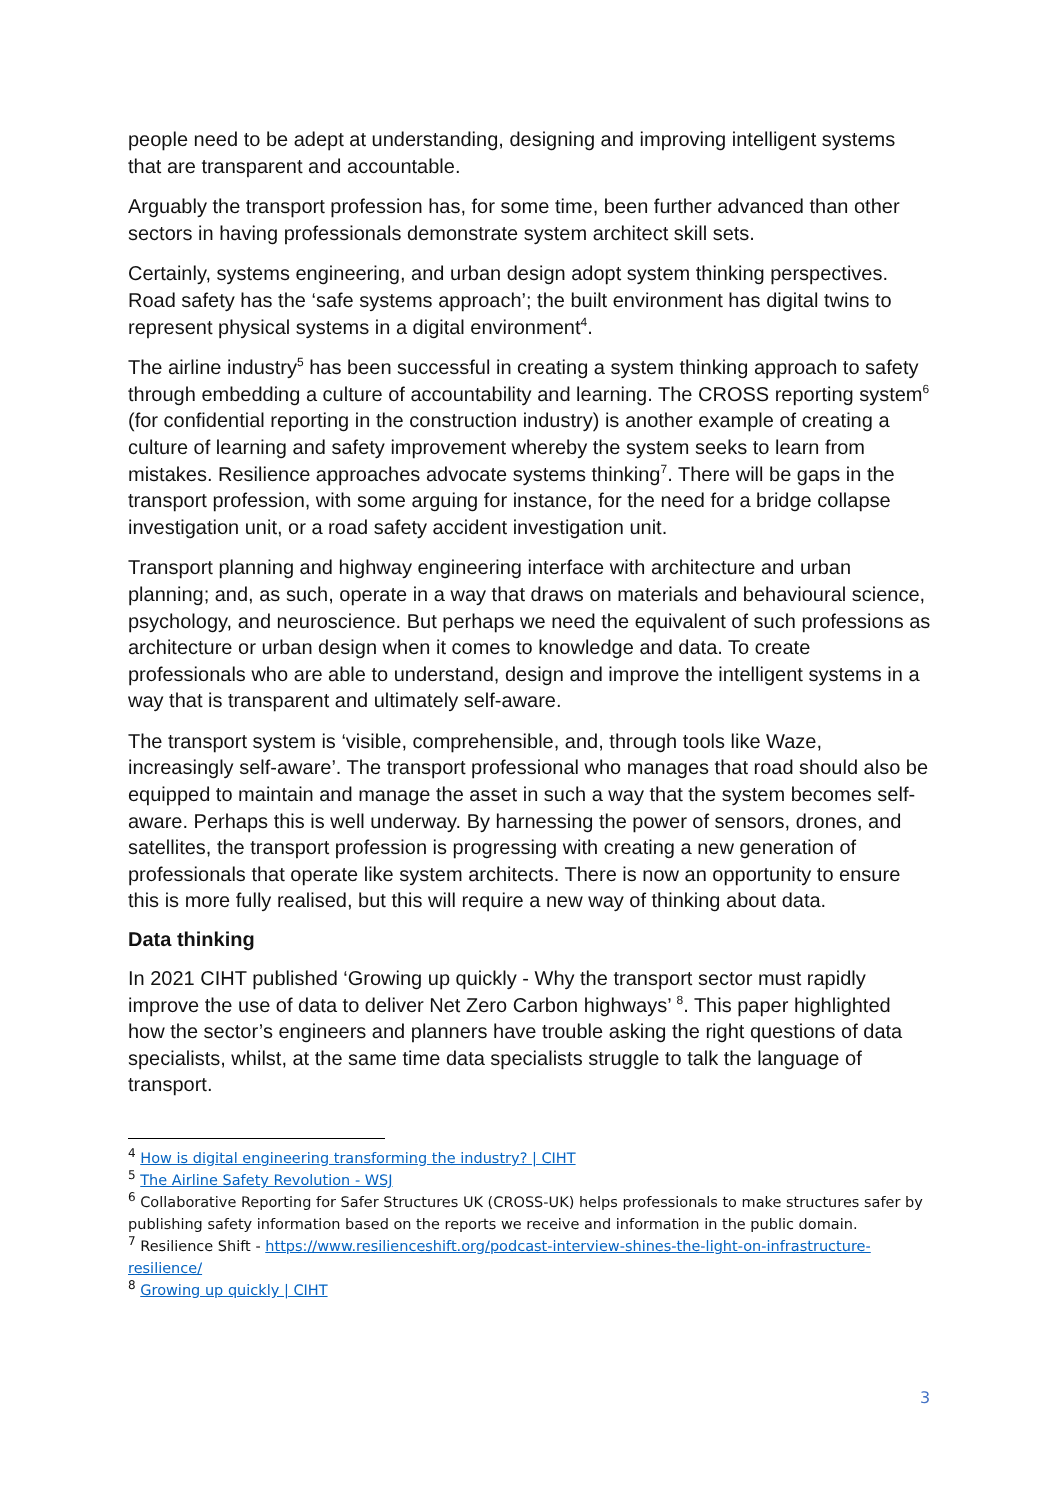people need to be adept at understanding, designing and improving intelligent systems that are transparent and accountable.
Arguably the transport profession has, for some time, been further advanced than other sectors in having professionals demonstrate system architect skill sets.
Certainly, systems engineering, and urban design adopt system thinking perspectives. Road safety has the ‘safe systems approach’; the built environment has digital twins to represent physical systems in a digital environment<sup>4</sup>.
The airline industry<sup>5</sup> has been successful in creating a system thinking approach to safety through embedding a culture of accountability and learning. The CROSS reporting system<sup>6</sup> (for confidential reporting in the construction industry) is another example of creating a culture of learning and safety improvement whereby the system seeks to learn from mistakes. Resilience approaches advocate systems thinking<sup>7</sup>. There will be gaps in the transport profession, with some arguing for instance, for the need for a bridge collapse investigation unit, or a road safety accident investigation unit.
Transport planning and highway engineering interface with architecture and urban planning; and, as such, operate in a way that draws on materials and behavioural science, psychology, and neuroscience. But perhaps we need the equivalent of such professions as architecture or urban design when it comes to knowledge and data. To create professionals who are able to understand, design and improve the intelligent systems in a way that is transparent and ultimately self-aware.
The transport system is ‘visible, comprehensible, and, through tools like Waze, increasingly self-aware’. The transport professional who manages that road should also be equipped to maintain and manage the asset in such a way that the system becomes self-aware. Perhaps this is well underway. By harnessing the power of sensors, drones, and satellites, the transport profession is progressing with creating a new generation of professionals that operate like system architects. There is now an opportunity to ensure this is more fully realised, but this will require a new way of thinking about data.
Data thinking
In 2021 CIHT published ‘Growing up quickly - Why the transport sector must rapidly improve the use of data to deliver Net Zero Carbon highways’ <sup>8</sup>. This paper highlighted how the sector’s engineers and planners have trouble asking the right questions of data specialists, whilst, at the same time data specialists struggle to talk the language of transport.
<sup>4</sup> How is digital engineering transforming the industry? | CIHT
<sup>5</sup> The Airline Safety Revolution - WSJ
<sup>6</sup> Collaborative Reporting for Safer Structures UK (CROSS-UK) helps professionals to make structures safer by publishing safety information based on the reports we receive and information in the public domain.
<sup>7</sup> Resilience Shift - https://www.resilienceshift.org/podcast-interview-shines-the-light-on-infrastructure-resilience/
<sup>8</sup> Growing up quickly | CIHT
3